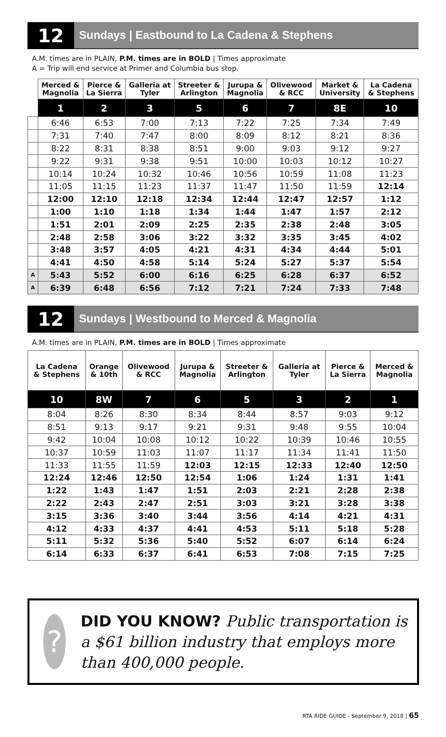12
Sundays | Eastbound to La Cadena & Stephens
A.M. times are in PLAIN, P.M. times are in BOLD | Times approximate
A = Trip will end service at Primer and Columbia bus stop.
| | Merced & Magnolia | Pierce & La Sierra | Galleria at Tyler | Streeter & Arlington | Jurupa & Magnolia | Olivewood & RCC | Market & University | La Cadena & Stephens |
| --- | --- | --- | --- | --- | --- | --- | --- | --- |
| | 1 | 2 | 3 | 5 | 6 | 7 | 8E | 10 |
| | 6:46 | 6:53 | 7:00 | 7:13 | 7:22 | 7:25 | 7:34 | 7:49 |
| | 7:31 | 7:40 | 7:47 | 8:00 | 8:09 | 8:12 | 8:21 | 8:36 |
| | 8:22 | 8:31 | 8:38 | 8:51 | 9:00 | 9:03 | 9:12 | 9:27 |
| | 9:22 | 9:31 | 9:38 | 9:51 | 10:00 | 10:03 | 10:12 | 10:27 |
| | 10:14 | 10:24 | 10:32 | 10:46 | 10:56 | 10:59 | 11:08 | 11:23 |
| | 11:05 | 11:15 | 11:23 | 11:37 | 11:47 | 11:50 | 11:59 | 12:14 |
| | 12:00 | 12:10 | 12:18 | 12:34 | 12:44 | 12:47 | 12:57 | 1:12 |
| | 1:00 | 1:10 | 1:18 | 1:34 | 1:44 | 1:47 | 1:57 | 2:12 |
| | 1:51 | 2:01 | 2:09 | 2:25 | 2:35 | 2:38 | 2:48 | 3:05 |
| | 2:48 | 2:58 | 3:06 | 3:22 | 3:32 | 3:35 | 3:45 | 4:02 |
| | 3:48 | 3:57 | 4:05 | 4:21 | 4:31 | 4:34 | 4:44 | 5:01 |
| | 4:41 | 4:50 | 4:58 | 5:14 | 5:24 | 5:27 | 5:37 | 5:54 |
| A | 5:43 | 5:52 | 6:00 | 6:16 | 6:25 | 6:28 | 6:37 | 6:52 |
| A | 6:39 | 6:48 | 6:56 | 7:12 | 7:21 | 7:24 | 7:33 | 7:48 |
12
Sundays | Westbound to Merced & Magnolia
A.M. times are in PLAIN, P.M. times are in BOLD | Times approximate
| La Cadena & Stephens | Orange & 10th | Olivewood & RCC | Jurupa & Magnolia | Streeter & Arlington | Galleria at Tyler | Pierce & La Sierra | Merced & Magnolia |
| --- | --- | --- | --- | --- | --- | --- | --- |
| 10 | 8W | 7 | 6 | 5 | 3 | 2 | 1 |
| 8:04 | 8:26 | 8:30 | 8:34 | 8:44 | 8:57 | 9:03 | 9:12 |
| 8:51 | 9:13 | 9:17 | 9:21 | 9:31 | 9:48 | 9:55 | 10:04 |
| 9:42 | 10:04 | 10:08 | 10:12 | 10:22 | 10:39 | 10:46 | 10:55 |
| 10:37 | 10:59 | 11:03 | 11:07 | 11:17 | 11:34 | 11:41 | 11:50 |
| 11:33 | 11:55 | 11:59 | 12:03 | 12:15 | 12:33 | 12:40 | 12:50 |
| 12:24 | 12:46 | 12:50 | 12:54 | 1:06 | 1:24 | 1:31 | 1:41 |
| 1:22 | 1:43 | 1:47 | 1:51 | 2:03 | 2:21 | 2:28 | 2:38 |
| 2:22 | 2:43 | 2:47 | 2:51 | 3:03 | 3:21 | 3:28 | 3:38 |
| 3:15 | 3:36 | 3:40 | 3:44 | 3:56 | 4:14 | 4:21 | 4:31 |
| 4:12 | 4:33 | 4:37 | 4:41 | 4:53 | 5:11 | 5:18 | 5:28 |
| 5:11 | 5:32 | 5:36 | 5:40 | 5:52 | 6:07 | 6:14 | 6:24 |
| 6:14 | 6:33 | 6:37 | 6:41 | 6:53 | 7:08 | 7:15 | 7:25 |
?
DID YOU KNOW? Public transportation is a $61 billion industry that employs more than 400,000 people.
RTA RIDE GUIDE - September 9, 2018 | 65